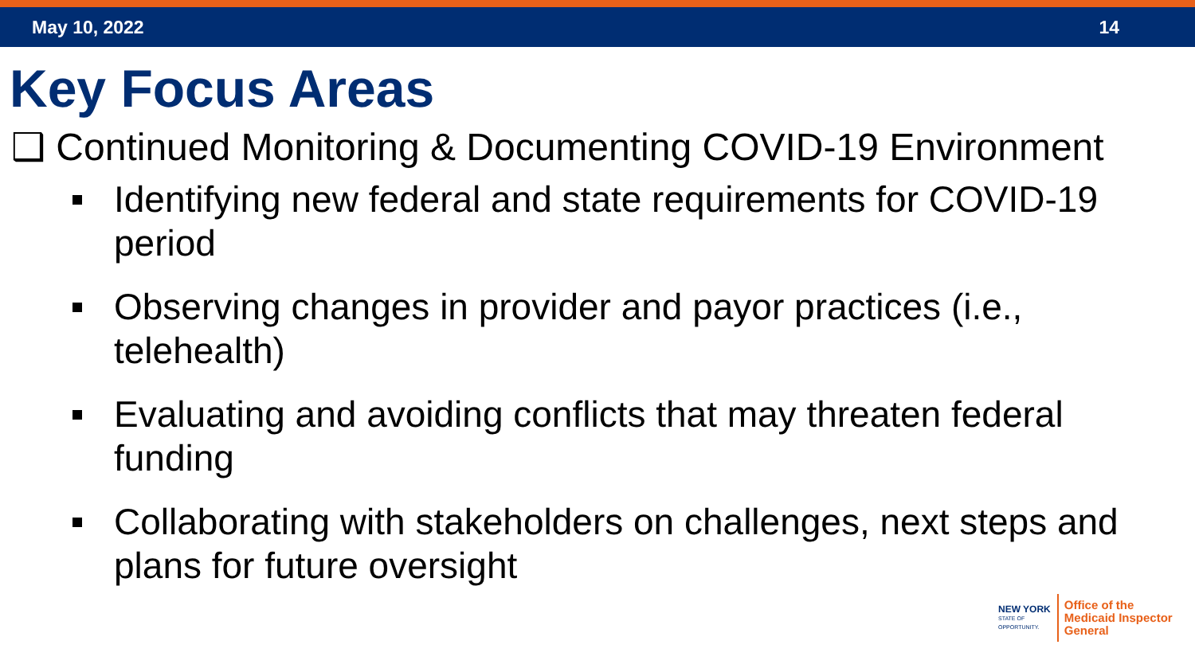May 10, 2022 14
Key Focus Areas
❑ Continued Monitoring & Documenting COVID-19 Environment
Identifying new federal and state requirements for COVID-19 period
Observing changes in provider and payor practices (i.e., telehealth)
Evaluating and avoiding conflicts that may threaten federal funding
Collaborating with stakeholders on challenges, next steps and plans for future oversight
NEW YORK
STATE OF
OPPORTUNITY.
Office of the
Medicaid Inspector
General